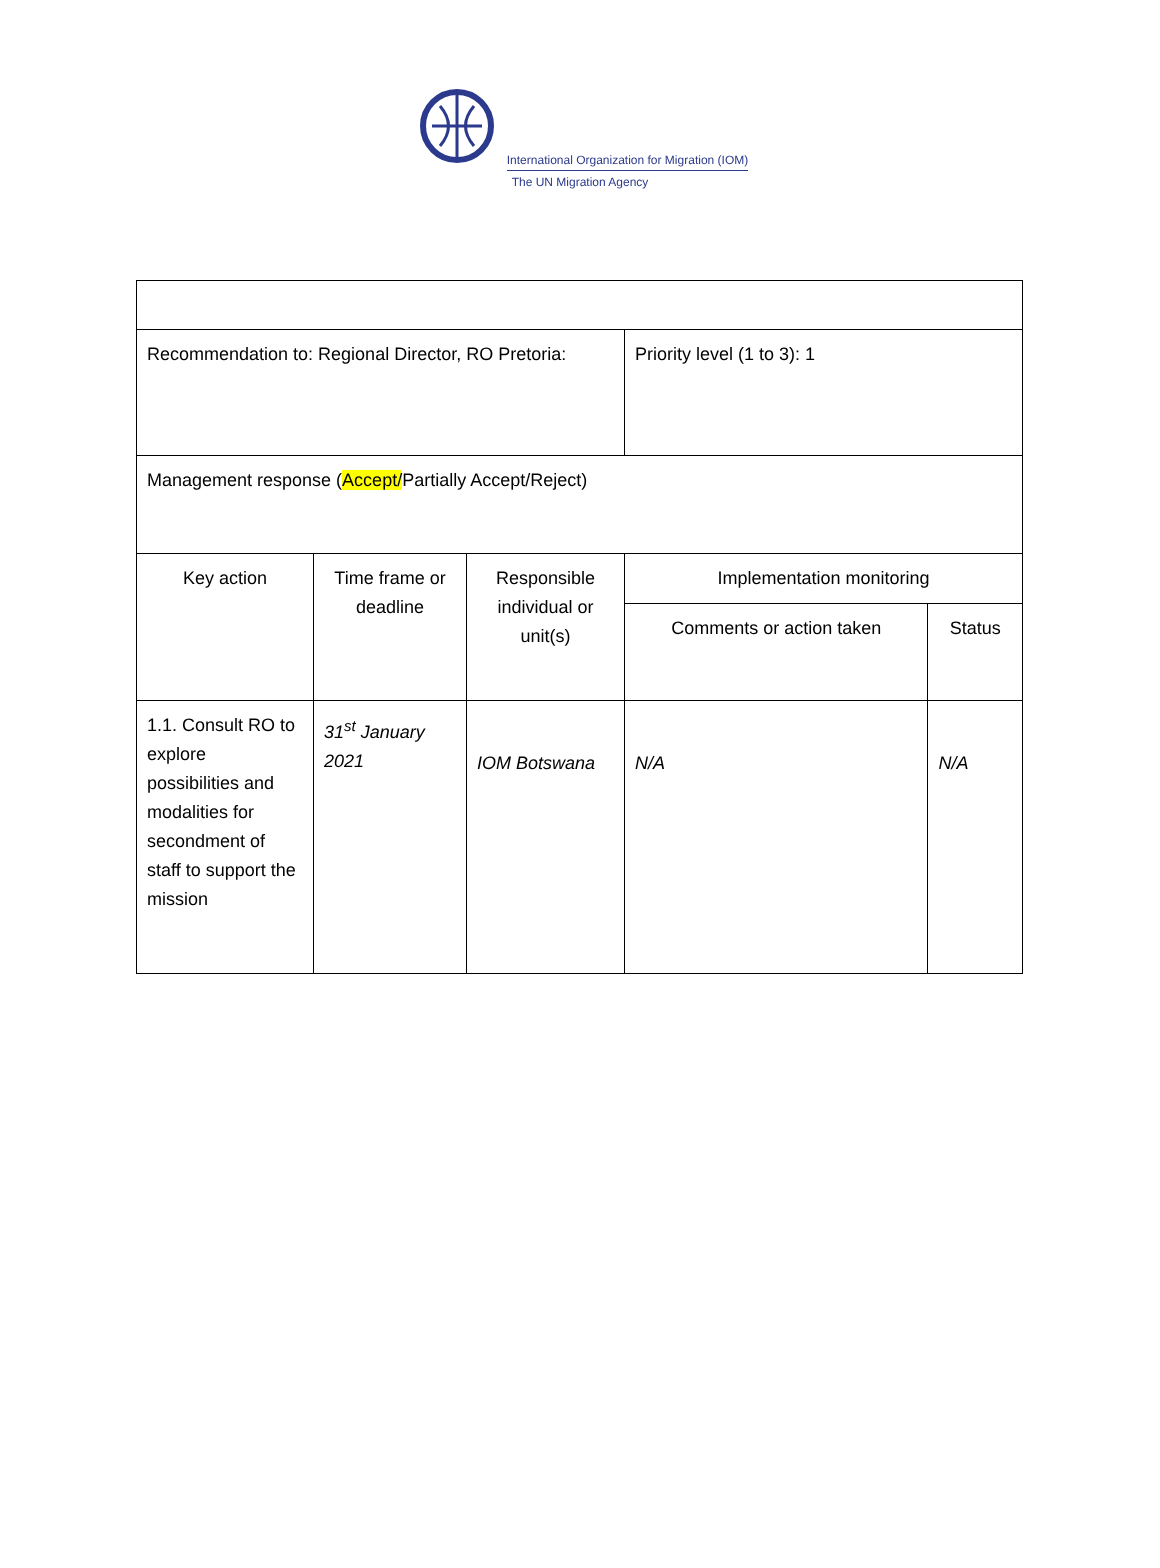International Organization for Migration (IOM)
The UN Migration Agency
| Recommendation to: Regional Director, RO Pretoria: | | | Priority level (1 to 3): 1 | |
| Management response ( Accept/ Partially Accept/Reject) | | | | |
| Key action | Time frame or deadline | Responsible individual or unit(s) | Implementation monitoring | |
| | | | Comments or action taken | Status |
| 1.1. Consult RO to explore possibilities and modalities for secondment of staff to support the mission | 31<sup>st</sup> January 2021 | IOM Botswana | N/A | N/A |